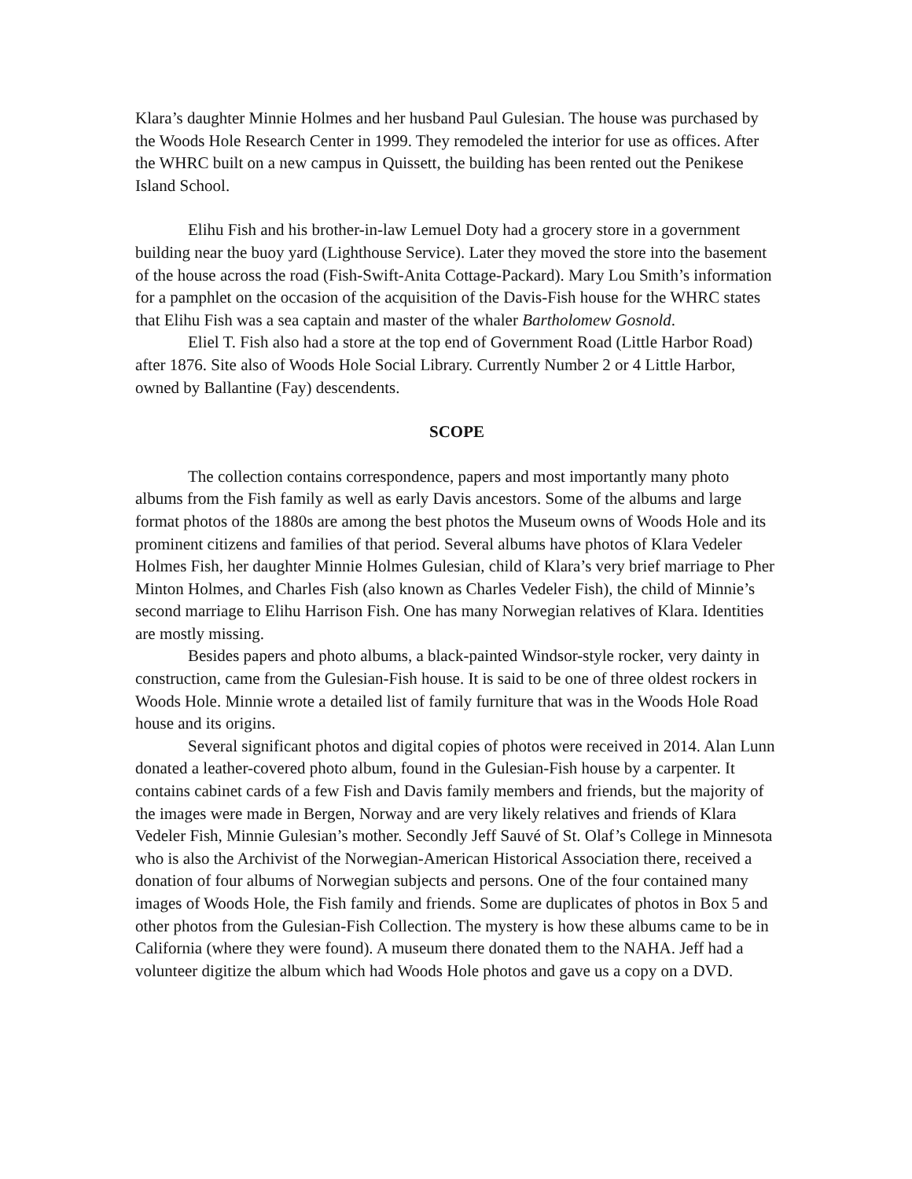Klara’s daughter Minnie Holmes and her husband Paul Gulesian. The house was purchased by the Woods Hole Research Center in 1999. They remodeled the interior for use as offices. After the WHRC built on a new campus in Quissett, the building has been rented out the Penikese Island School.
Elihu Fish and his brother-in-law Lemuel Doty had a grocery store in a government building near the buoy yard (Lighthouse Service). Later they moved the store into the basement of the house across the road (Fish-Swift-Anita Cottage-Packard). Mary Lou Smith’s information for a pamphlet on the occasion of the acquisition of the Davis-Fish house for the WHRC states that Elihu Fish was a sea captain and master of the whaler Bartholomew Gosnold.
Eliel T. Fish also had a store at the top end of Government Road (Little Harbor Road) after 1876. Site also of Woods Hole Social Library. Currently Number 2 or 4 Little Harbor, owned by Ballantine (Fay) descendents.
SCOPE
The collection contains correspondence, papers and most importantly many photo albums from the Fish family as well as early Davis ancestors. Some of the albums and large format photos of the 1880s are among the best photos the Museum owns of Woods Hole and its prominent citizens and families of that period. Several albums have photos of Klara Vedeler Holmes Fish, her daughter Minnie Holmes Gulesian, child of Klara’s very brief marriage to Pher Minton Holmes, and Charles Fish (also known as Charles Vedeler Fish), the child of Minnie’s second marriage to Elihu Harrison Fish. One has many Norwegian relatives of Klara. Identities are mostly missing.
Besides papers and photo albums, a black-painted Windsor-style rocker, very dainty in construction, came from the Gulesian-Fish house. It is said to be one of three oldest rockers in Woods Hole. Minnie wrote a detailed list of family furniture that was in the Woods Hole Road house and its origins.
Several significant photos and digital copies of photos were received in 2014. Alan Lunn donated a leather-covered photo album, found in the Gulesian-Fish house by a carpenter. It contains cabinet cards of a few Fish and Davis family members and friends, but the majority of the images were made in Bergen, Norway and are very likely relatives and friends of Klara Vedeler Fish, Minnie Gulesian’s mother. Secondly Jeff Sauvé of St. Olaf’s College in Minnesota who is also the Archivist of the Norwegian-American Historical Association there, received a donation of four albums of Norwegian subjects and persons. One of the four contained many images of Woods Hole, the Fish family and friends. Some are duplicates of photos in Box 5 and other photos from the Gulesian-Fish Collection. The mystery is how these albums came to be in California (where they were found). A museum there donated them to the NAHA. Jeff had a volunteer digitize the album which had Woods Hole photos and gave us a copy on a DVD.